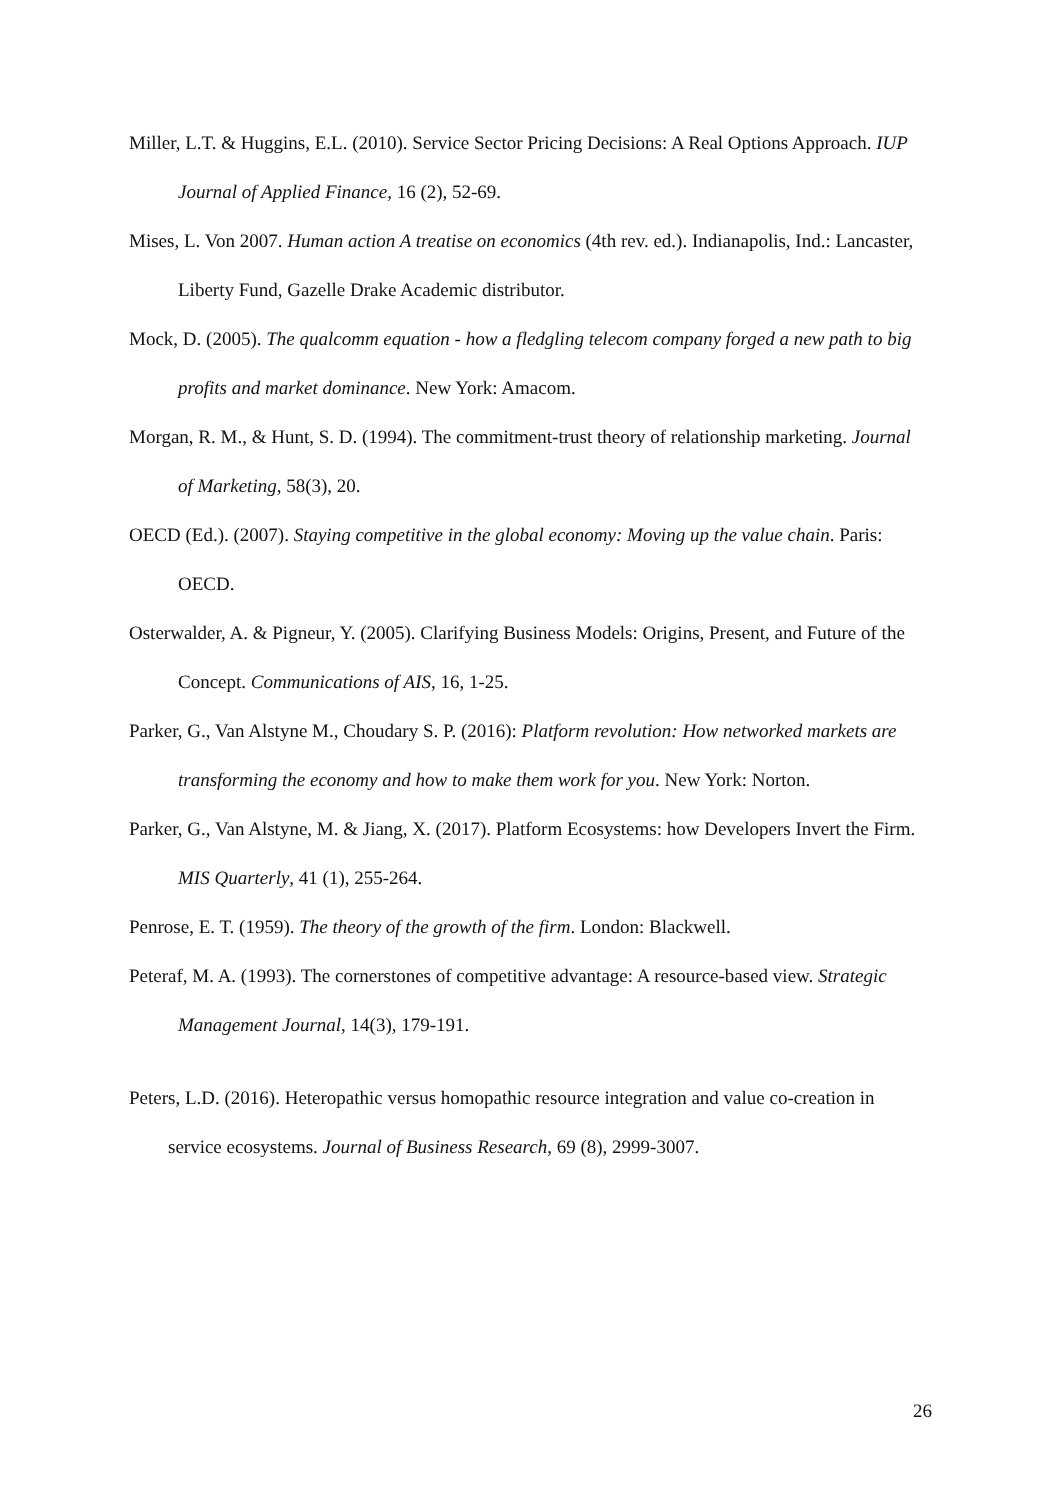Miller, L.T. & Huggins, E.L. (2010). Service Sector Pricing Decisions: A Real Options Approach. IUP Journal of Applied Finance, 16 (2), 52-69.
Mises, L. Von 2007. Human action A treatise on economics (4th rev. ed.). Indianapolis, Ind.: Lancaster, Liberty Fund, Gazelle Drake Academic distributor.
Mock, D. (2005). The qualcomm equation - how a fledgling telecom company forged a new path to big profits and market dominance. New York: Amacom.
Morgan, R. M., & Hunt, S. D. (1994). The commitment-trust theory of relationship marketing. Journal of Marketing, 58(3), 20.
OECD (Ed.). (2007). Staying competitive in the global economy: Moving up the value chain. Paris: OECD.
Osterwalder, A. & Pigneur, Y. (2005). Clarifying Business Models: Origins, Present, and Future of the Concept. Communications of AIS, 16, 1-25.
Parker, G., Van Alstyne M., Choudary S. P. (2016): Platform revolution: How networked markets are transforming the economy and how to make them work for you. New York: Norton.
Parker, G., Van Alstyne, M. & Jiang, X. (2017). Platform Ecosystems: how Developers Invert the Firm. MIS Quarterly, 41 (1), 255-264.
Penrose, E. T. (1959). The theory of the growth of the firm. London: Blackwell.
Peteraf, M. A. (1993). The cornerstones of competitive advantage: A resource-based view. Strategic Management Journal, 14(3), 179-191.
Peters, L.D. (2016). Heteropathic versus homopathic resource integration and value co-creation in service ecosystems. Journal of Business Research, 69 (8), 2999-3007.
26